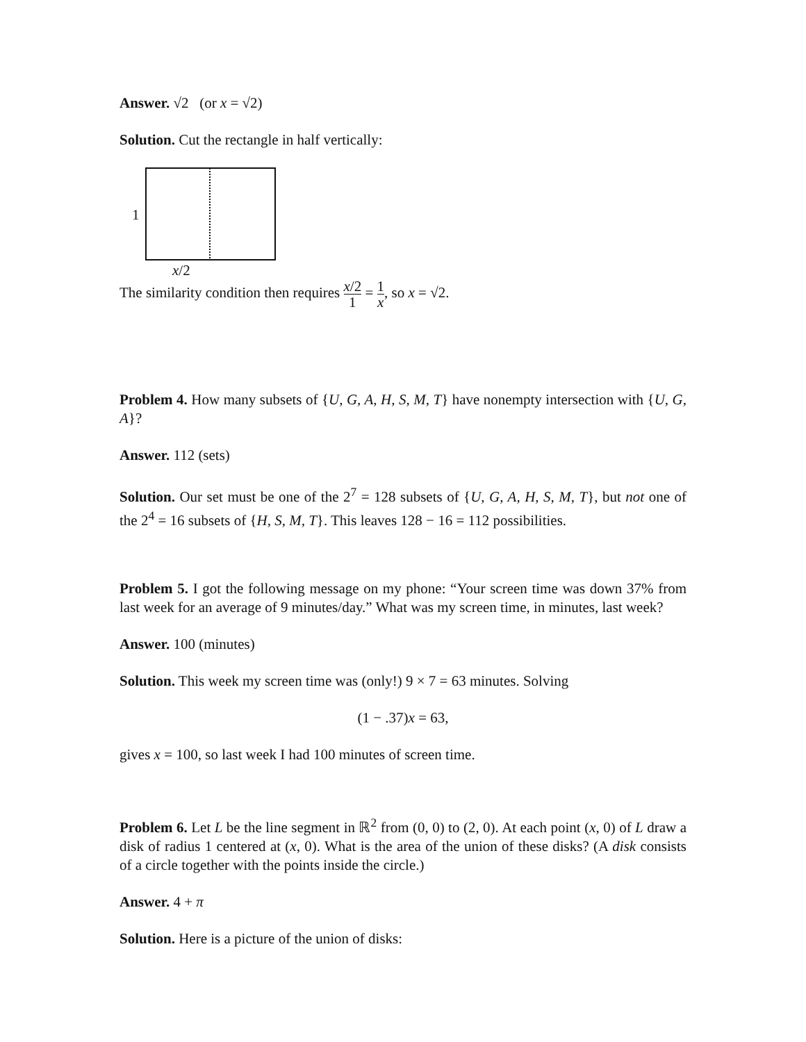Answer. √2 (or x = √2)
Solution. Cut the rectangle in half vertically:
1
x/2
The similarity condition then requires x/2 1 = 1 x, so x = √2.
Problem 4. How many subsets of {U, G, A, H, S, M, T} have nonempty intersection with {U, G, A}?
Answer. 112 (sets)
Solution. Our set must be one of the 2<sup>7</sup> = 128 subsets of {U, G, A, H, S, M, T}, but not one of the 2<sup>4</sup> = 16 subsets of {H, S, M, T}. This leaves 128 − 16 = 112 possibilities.
Problem 5. I got the following message on my phone: “Your screen time was down 37% from last week for an average of 9 minutes/day.” What was my screen time, in minutes, last week?
Answer. 100 (minutes)
Solution. This week my screen time was (only!) 9 × 7 = 63 minutes. Solving
(1 − .37)x = 63,
gives x = 100, so last week I had 100 minutes of screen time.
Problem 6. Let L be the line segment in ℝ<sup>2</sup> from (0, 0) to (2, 0). At each point (x, 0) of L draw a disk of radius 1 centered at (x, 0). What is the area of the union of these disks? (A disk consists of a circle together with the points inside the circle.)
Answer. 4 + π
Solution. Here is a picture of the union of disks: